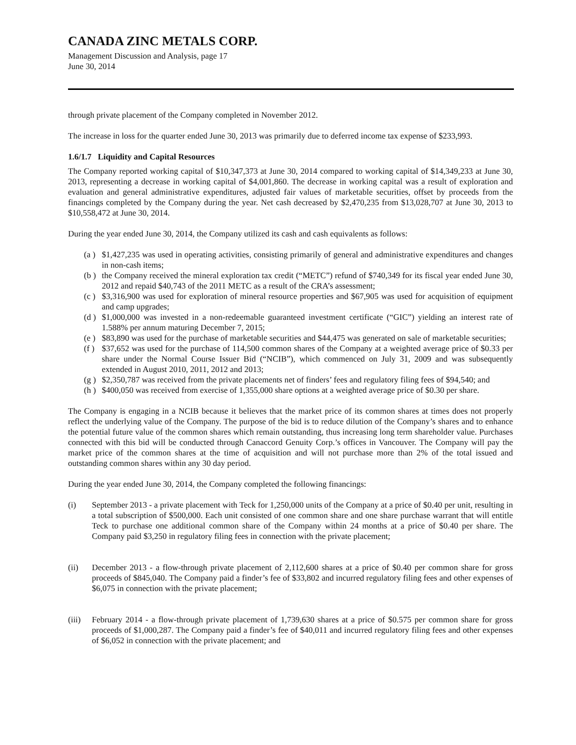CANADA ZINC METALS CORP.
Management Discussion and Analysis, page 17
June 30, 2014
through private placement of the Company completed in November 2012.
The increase in loss for the quarter ended June 30, 2013 was primarily due to deferred income tax expense of $233,993.
1.6/1.7 Liquidity and Capital Resources
The Company reported working capital of $10,347,373 at June 30, 2014 compared to working capital of $14,349,233 at June 30, 2013, representing a decrease in working capital of $4,001,860. The decrease in working capital was a result of exploration and evaluation and general administrative expenditures, adjusted fair values of marketable securities, offset by proceeds from the financings completed by the Company during the year. Net cash decreased by $2,470,235 from $13,028,707 at June 30, 2013 to $10,558,472 at June 30, 2014.
During the year ended June 30, 2014, the Company utilized its cash and cash equivalents as follows:
(a ) $1,427,235 was used in operating activities, consisting primarily of general and administrative expenditures and changes in non-cash items;
(b ) the Company received the mineral exploration tax credit (“METC”) refund of $740,349 for its fiscal year ended June 30, 2012 and repaid $40,743 of the 2011 METC as a result of the CRA’s assessment;
(c ) $3,316,900 was used for exploration of mineral resource properties and $67,905 was used for acquisition of equipment and camp upgrades;
(d ) $1,000,000 was invested in a non-redeemable guaranteed investment certificate (“GIC”) yielding an interest rate of 1.588% per annum maturing December 7, 2015;
(e ) $83,890 was used for the purchase of marketable securities and $44,475 was generated on sale of marketable securities;
(f ) $37,652 was used for the purchase of 114,500 common shares of the Company at a weighted average price of $0.33 per share under the Normal Course Issuer Bid (“NCIB”), which commenced on July 31, 2009 and was subsequently extended in August 2010, 2011, 2012 and 2013;
(g ) $2,350,787 was received from the private placements net of finders’ fees and regulatory filing fees of $94,540; and
(h ) $400,050 was received from exercise of 1,355,000 share options at a weighted average price of $0.30 per share.
The Company is engaging in a NCIB because it believes that the market price of its common shares at times does not properly reflect the underlying value of the Company. The purpose of the bid is to reduce dilution of the Company’s shares and to enhance the potential future value of the common shares which remain outstanding, thus increasing long term shareholder value. Purchases connected with this bid will be conducted through Canaccord Genuity Corp.’s offices in Vancouver. The Company will pay the market price of the common shares at the time of acquisition and will not purchase more than 2% of the total issued and outstanding common shares within any 30 day period.
During the year ended June 30, 2014, the Company completed the following financings:
(i) September 2013 - a private placement with Teck for 1,250,000 units of the Company at a price of $0.40 per unit, resulting in a total subscription of $500,000. Each unit consisted of one common share and one share purchase warrant that will entitle Teck to purchase one additional common share of the Company within 24 months at a price of $0.40 per share. The Company paid $3,250 in regulatory filing fees in connection with the private placement;
(ii) December 2013 - a flow-through private placement of 2,112,600 shares at a price of $0.40 per common share for gross proceeds of $845,040. The Company paid a finder’s fee of $33,802 and incurred regulatory filing fees and other expenses of $6,075 in connection with the private placement;
(iii) February 2014 - a flow-through private placement of 1,739,630 shares at a price of $0.575 per common share for gross proceeds of $1,000,287. The Company paid a finder’s fee of $40,011 and incurred regulatory filing fees and other expenses of $6,052 in connection with the private placement; and